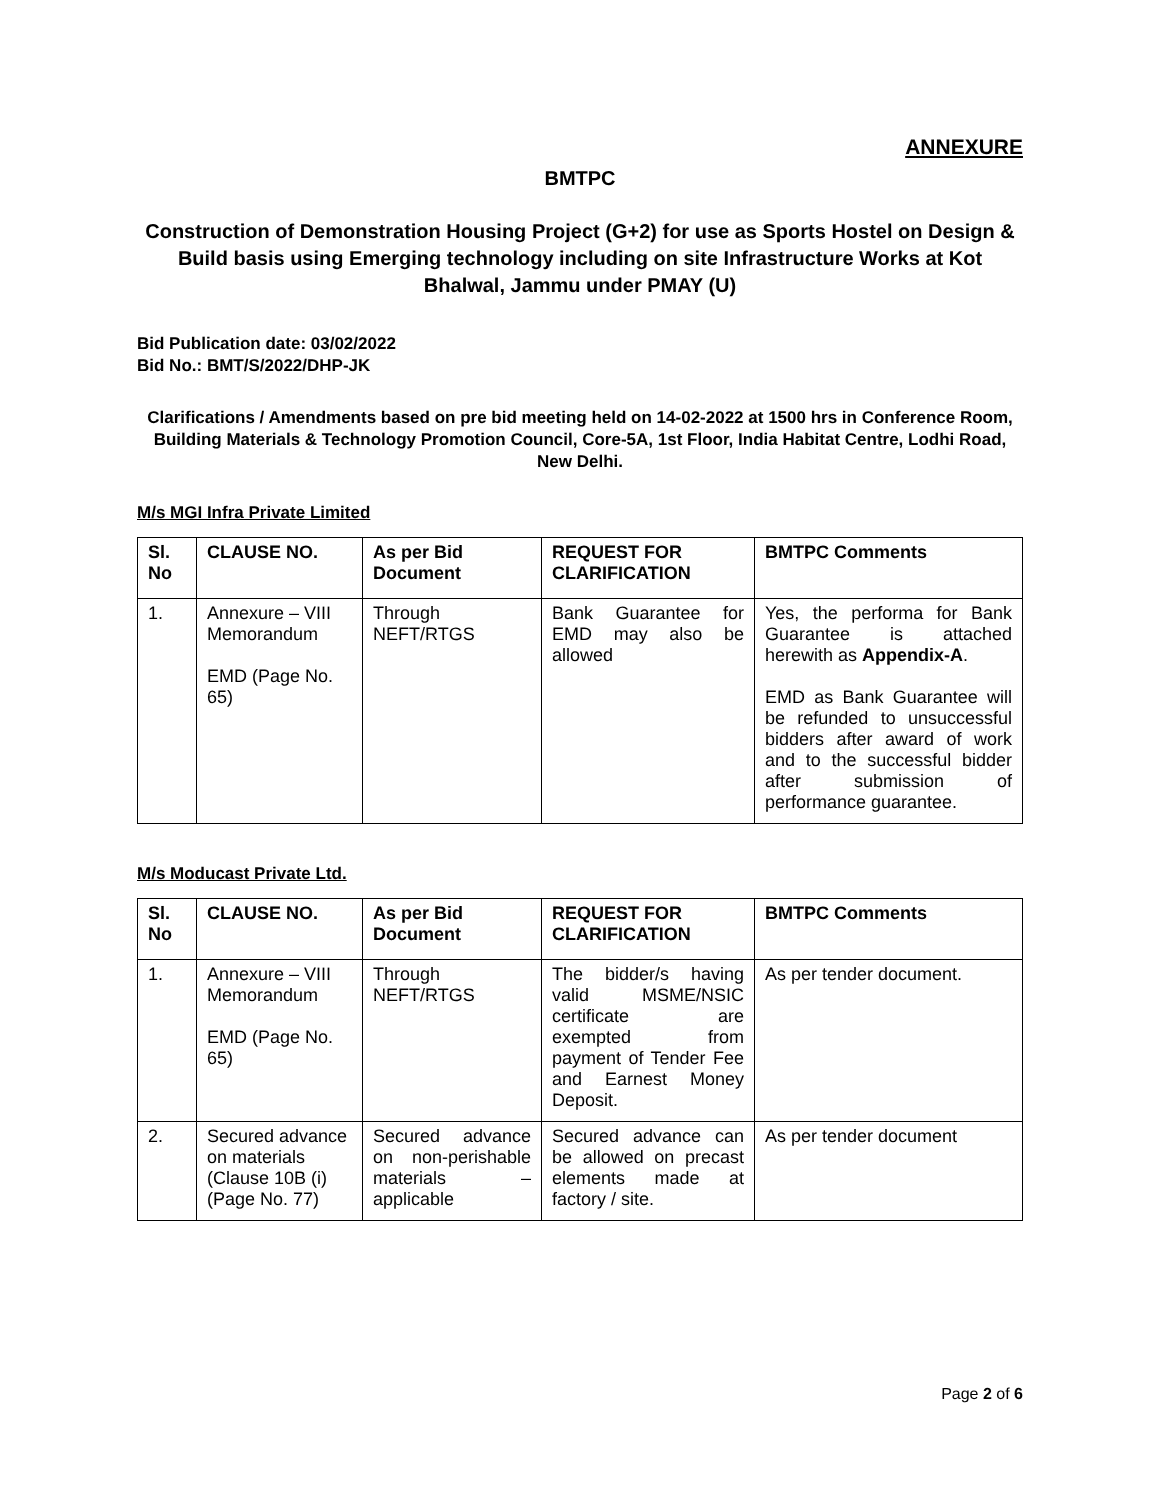ANNEXURE
BMTPC
Construction of Demonstration Housing Project (G+2) for use as Sports Hostel on Design & Build basis using Emerging technology including on site Infrastructure Works at Kot Bhalwal, Jammu under PMAY (U)
Bid Publication date: 03/02/2022
Bid No.: BMT/S/2022/DHP-JK
Clarifications / Amendments based on pre bid meeting held on 14-02-2022 at 1500 hrs in Conference Room, Building Materials & Technology Promotion Council, Core-5A, 1st Floor, India Habitat Centre, Lodhi Road, New Delhi.
M/s MGI Infra Private Limited
| Sl. No | CLAUSE NO. | As per Bid Document | REQUEST FOR CLARIFICATION | BMTPC Comments |
| --- | --- | --- | --- | --- |
| 1. | Annexure – VIII Memorandum EMD (Page No. 65) | Through NEFT/RTGS | Bank Guarantee for EMD may also be allowed | Yes, the performa for Bank Guarantee is attached herewith as Appendix-A . EMD as Bank Guarantee will be refunded to unsuccessful bidders after award of work and to the successful bidder after submission of performance guarantee. |
M/s Moducast Private Ltd.
| Sl. No | CLAUSE NO. | As per Bid Document | REQUEST FOR CLARIFICATION | BMTPC Comments |
| --- | --- | --- | --- | --- |
| 1. | Annexure – VIII Memorandum EMD (Page No. 65) | Through NEFT/RTGS | The bidder/s having valid MSME/NSIC certificate are exempted from payment of Tender Fee and Earnest Money Deposit. | As per tender document. |
| 2. | Secured advance on materials (Clause 10B (i) (Page No. 77) | Secured advance on non-perishable materials – applicable | Secured advance can be allowed on precast elements made at factory / site. | As per tender document |
Page 2 of 6